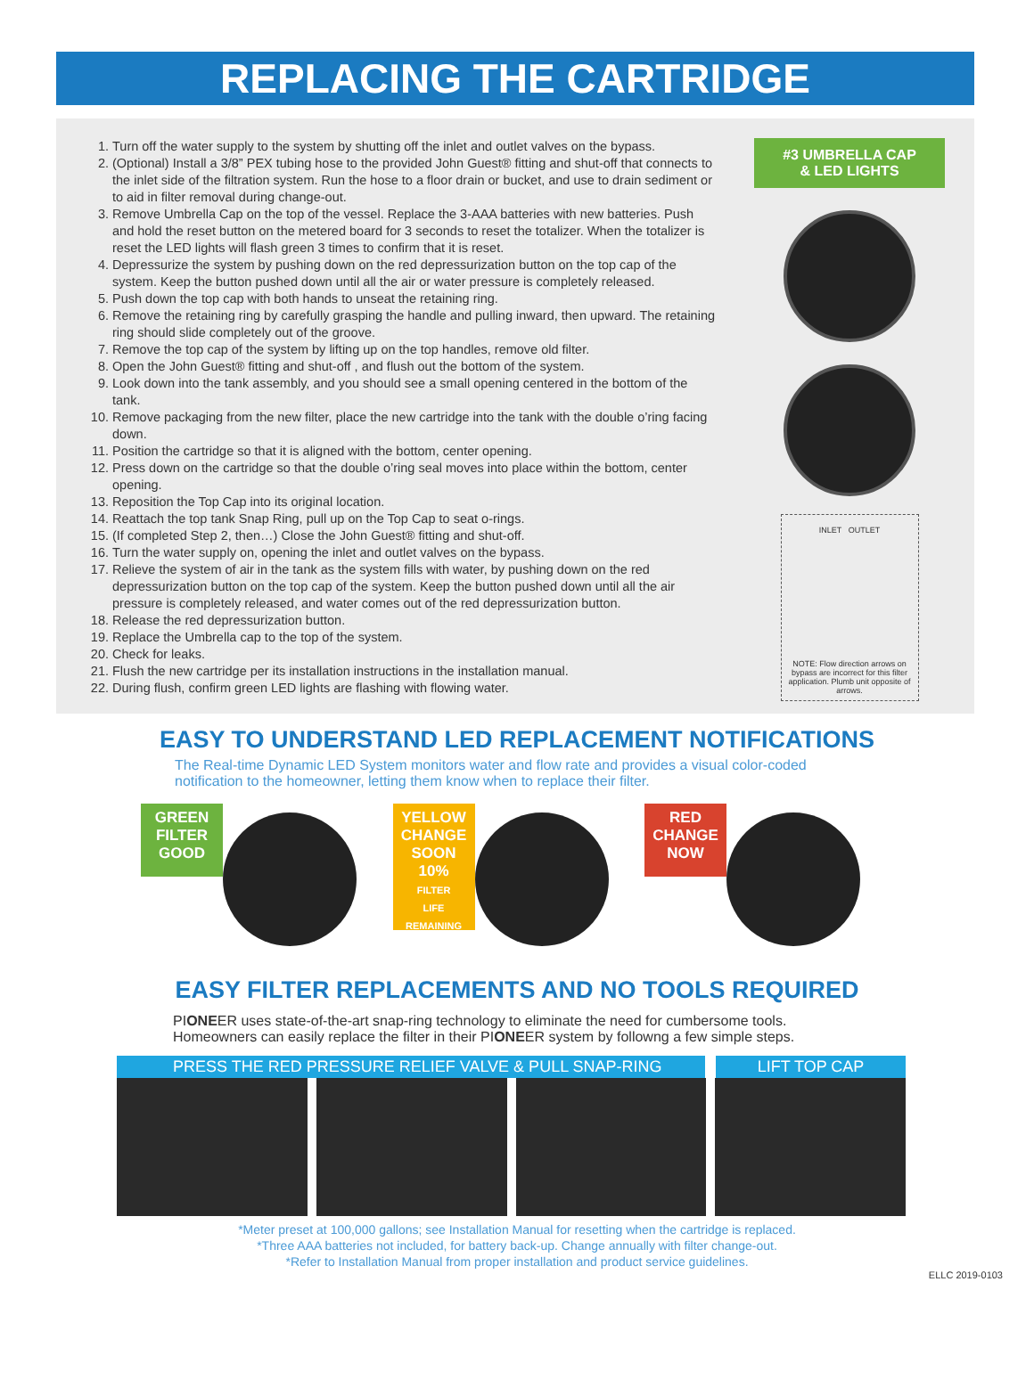REPLACING THE CARTRIDGE
1. Turn off the water supply to the system by shutting off the inlet and outlet valves on the bypass.
2. (Optional) Install a 3/8” PEX tubing hose to the provided John Guest® fitting and shut-off that connects to the inlet side of the filtration system. Run the hose to a floor drain or bucket, and use to drain sediment or to aid in filter removal during change-out.
3. Remove Umbrella Cap on the top of the vessel. Replace the 3-AAA batteries with new batteries. Push and hold the reset button on the metered board for 3 seconds to reset the totalizer. When the totalizer is reset the LED lights will flash green 3 times to confirm that it is reset.
4. Depressurize the system by pushing down on the red depressurization button on the top cap of the system. Keep the button pushed down until all the air or water pressure is completely released.
5. Push down the top cap with both hands to unseat the retaining ring.
6. Remove the retaining ring by carefully grasping the handle and pulling inward, then upward. The retaining ring should slide completely out of the groove.
7. Remove the top cap of the system by lifting up on the top handles, remove old filter.
8. Open the John Guest® fitting and shut-off , and flush out the bottom of the system.
9. Look down into the tank assembly, and you should see a small opening centered in the bottom of the tank.
10. Remove packaging from the new filter, place the new cartridge into the tank with the double o’ring facing down.
11. Position the cartridge so that it is aligned with the bottom, center opening.
12. Press down on the cartridge so that the double o’ring seal moves into place within the bottom, center opening.
13. Reposition the Top Cap into its original location.
14. Reattach the top tank Snap Ring, pull up on the Top Cap to seat o-rings.
15. (If completed Step 2, then…) Close the John Guest® fitting and shut-off.
16. Turn the water supply on, opening the inlet and outlet valves on the bypass.
17. Relieve the system of air in the tank as the system fills with water, by pushing down on the red depressurization button on the top cap of the system. Keep the button pushed down until all the air pressure is completely released, and water comes out of the red depressurization button.
18. Release the red depressurization button.
19. Replace the Umbrella cap to the top of the system.
20. Check for leaks.
21. Flush the new cartridge per its installation instructions in the installation manual.
22. During flush, confirm green LED lights are flashing with flowing water.
#3 UMBRELLA CAP
& LED LIGHTS
INLET OUTLET
NOTE: Flow direction arrows on bypass are incorrect for this filter application. Plumb unit opposite of arrows.
EASY TO UNDERSTAND LED REPLACEMENT NOTIFICATIONS
The Real-time Dynamic LED System monitors water and flow rate and provides a visual color-coded notification to the homeowner, letting them know when to replace their filter.
GREEN
FILTER
GOOD
YELLOW
CHANGE
SOON
10%
FILTER
LIFE
REMAINING
RED
CHANGE
NOW
EASY FILTER REPLACEMENTS AND NO TOOLS REQUIRED
PIONEER uses state-of-the-art snap-ring technology to eliminate the need for cumbersome tools. Homeowners can easily replace the filter in their PIONEER system by followng a few simple steps.
PRESS THE RED PRESSURE RELIEF VALVE & PULL SNAP-RING LIFT TOP CAP
*Meter preset at 100,000 gallons; see Installation Manual for resetting when the cartridge is replaced.
*Three AAA batteries not included, for battery back-up. Change annually with filter change-out.
*Refer to Installation Manual from proper installation and product service guidelines.
ELLC 2019-0103